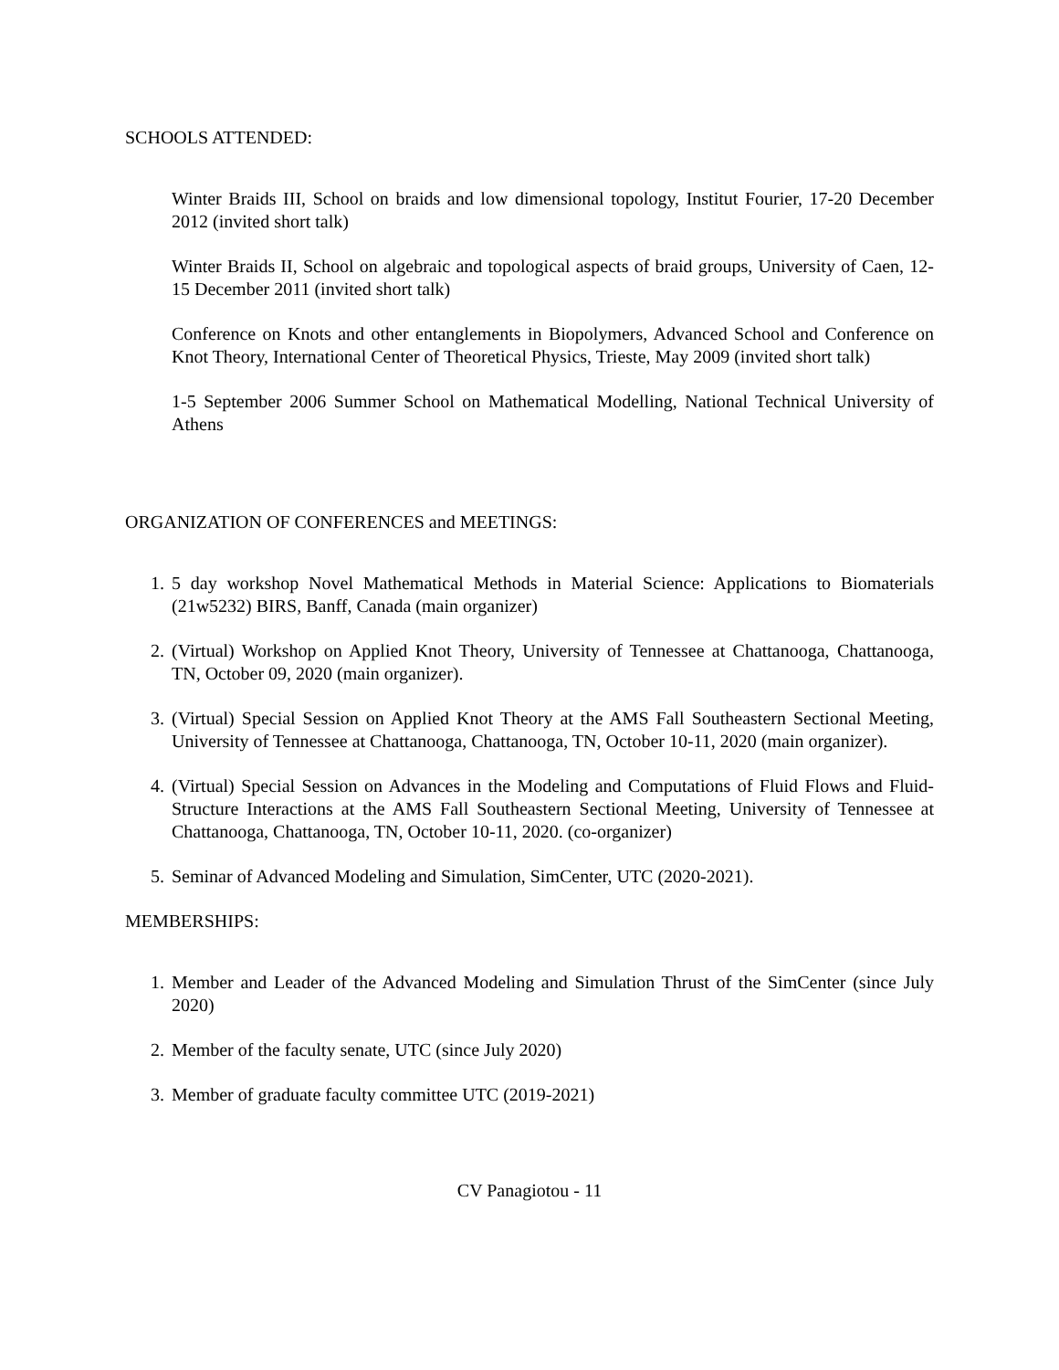SCHOOLS ATTENDED:
Winter Braids III, School on braids and low dimensional topology, Institut Fourier, 17-20 December 2012 (invited short talk)
Winter Braids II, School on algebraic and topological aspects of braid groups, University of Caen, 12-15 December 2011 (invited short talk)
Conference on Knots and other entanglements in Biopolymers, Advanced School and Conference on Knot Theory, International Center of Theoretical Physics, Trieste, May 2009 (invited short talk)
1-5 September 2006 Summer School on Mathematical Modelling, National Technical University of Athens
ORGANIZATION OF CONFERENCES and MEETINGS:
1. 5 day workshop Novel Mathematical Methods in Material Science: Applications to Biomaterials (21w5232) BIRS, Banff, Canada (main organizer)
2. (Virtual) Workshop on Applied Knot Theory, University of Tennessee at Chattanooga, Chattanooga, TN, October 09, 2020 (main organizer).
3. (Virtual) Special Session on Applied Knot Theory at the AMS Fall Southeastern Sectional Meeting, University of Tennessee at Chattanooga, Chattanooga, TN, October 10-11, 2020 (main organizer).
4. (Virtual) Special Session on Advances in the Modeling and Computations of Fluid Flows and Fluid-Structure Interactions at the AMS Fall Southeastern Sectional Meeting, University of Tennessee at Chattanooga, Chattanooga, TN, October 10-11, 2020. (co-organizer)
5. Seminar of Advanced Modeling and Simulation, SimCenter, UTC (2020-2021).
MEMBERSHIPS:
1. Member and Leader of the Advanced Modeling and Simulation Thrust of the SimCenter (since July 2020)
2. Member of the faculty senate, UTC (since July 2020)
3. Member of graduate faculty committee UTC (2019-2021)
CV Panagiotou - 11